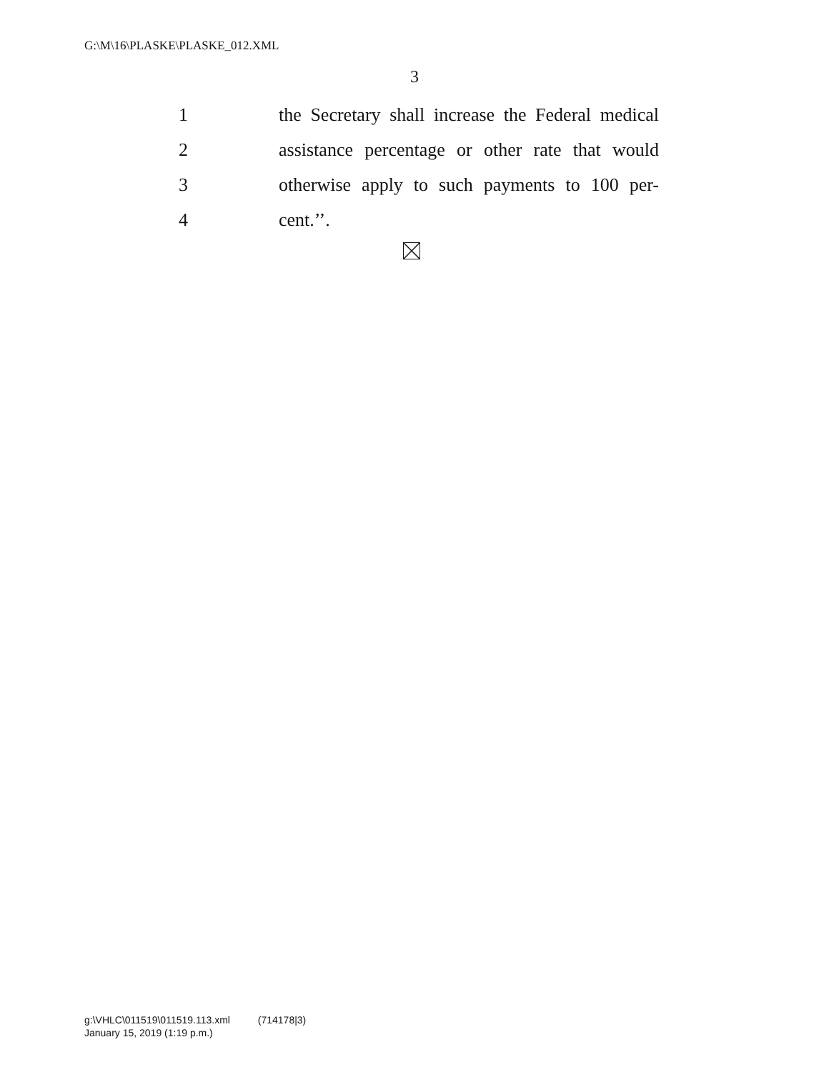G:\M\16\PLASKE\PLASKE_012.XML
3
1 the Secretary shall increase the Federal medical
2 assistance percentage or other rate that would
3 otherwise apply to such payments to 100 per-
4 cent.’’.
g:\VHLC\011519\011519.113.xml (714178|3)
January 15, 2019 (1:19 p.m.)